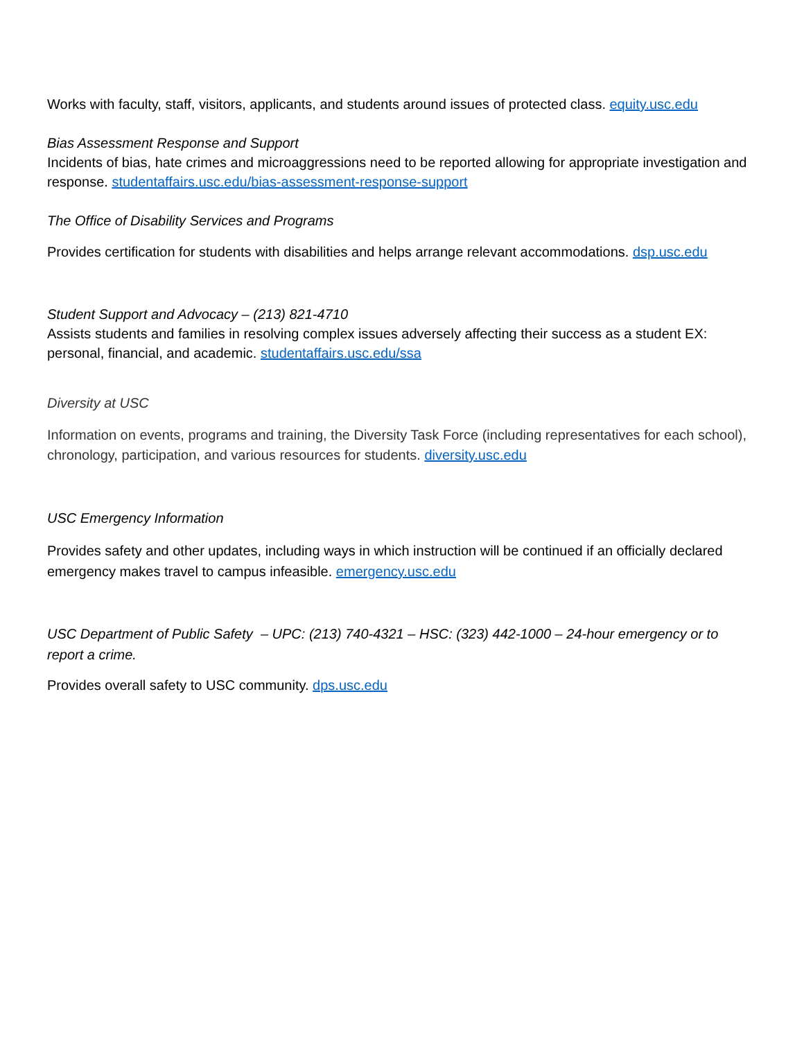Works with faculty, staff, visitors, applicants, and students around issues of protected class. equity.usc.edu
Bias Assessment Response and Support
Incidents of bias, hate crimes and microaggressions need to be reported allowing for appropriate investigation and response. studentaffairs.usc.edu/bias-assessment-response-support
The Office of Disability Services and Programs
Provides certification for students with disabilities and helps arrange relevant accommodations. dsp.usc.edu
Student Support and Advocacy – (213) 821-4710
Assists students and families in resolving complex issues adversely affecting their success as a student EX: personal, financial, and academic. studentaffairs.usc.edu/ssa
Diversity at USC
Information on events, programs and training, the Diversity Task Force (including representatives for each school), chronology, participation, and various resources for students. diversity.usc.edu
USC Emergency Information
Provides safety and other updates, including ways in which instruction will be continued if an officially declared emergency makes travel to campus infeasible. emergency.usc.edu
USC Department of Public Safety – UPC: (213) 740-4321 – HSC: (323) 442-1000 – 24-hour emergency or to report a crime.
Provides overall safety to USC community. dps.usc.edu